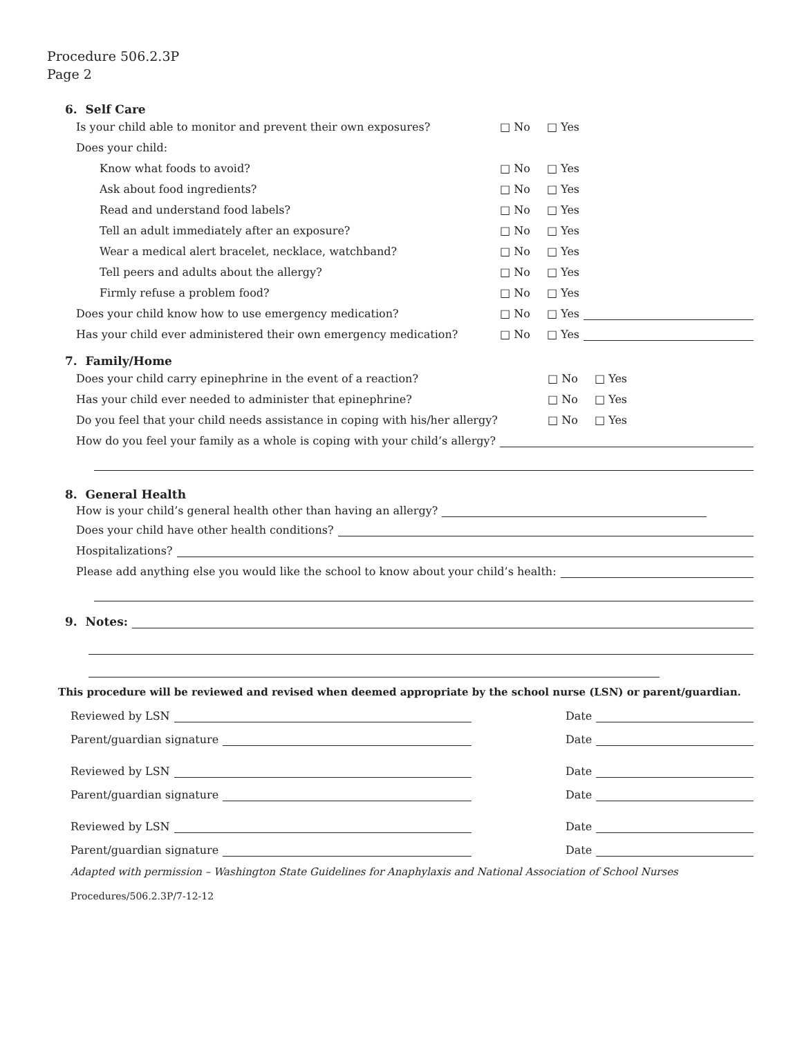Procedure 506.2.3P
Page 2
6. Self Care
Is your child able to monitor and prevent their own exposures? □ No □ Yes
Does your child:
Know what foods to avoid? □ No □ Yes
Ask about food ingredients? □ No □ Yes
Read and understand food labels? □ No □ Yes
Tell an adult immediately after an exposure? □ No □ Yes
Wear a medical alert bracelet, necklace, watchband? □ No □ Yes
Tell peers and adults about the allergy? □ No □ Yes
Firmly refuse a problem food? □ No □ Yes
Does your child know how to use emergency medication? □ No □ Yes
Has your child ever administered their own emergency medication? □ No □ Yes
7. Family/Home
Does your child carry epinephrine in the event of a reaction? □ No □ Yes
Has your child ever needed to administer that epinephrine? □ No □ Yes
Do you feel that your child needs assistance in coping with his/her allergy? □ No □ Yes
How do you feel your family as a whole is coping with your child’s allergy?
8. General Health
How is your child’s general health other than having an allergy?
Does your child have other health conditions?
Hospitalizations?
Please add anything else you would like the school to know about your child’s health:
9. Notes:
This procedure will be reviewed and revised when deemed appropriate by the school nurse (LSN) or parent/guardian.
Reviewed by LSN Date
Parent/guardian signature Date
Reviewed by LSN Date
Parent/guardian signature Date
Reviewed by LSN Date
Parent/guardian signature Date
Adapted with permission – Washington State Guidelines for Anaphylaxis and National Association of School Nurses
Procedures/506.2.3P/7-12-12